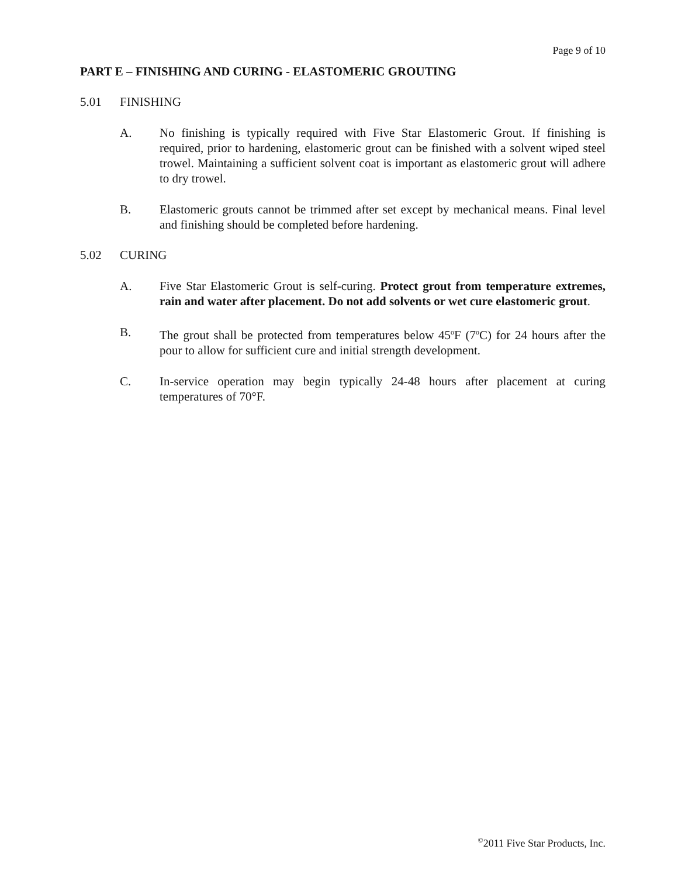Page 9 of 10
PART E – FINISHING AND CURING - ELASTOMERIC GROUTING
5.01 FINISHING
A. No finishing is typically required with Five Star Elastomeric Grout. If finishing is required, prior to hardening, elastomeric grout can be finished with a solvent wiped steel trowel. Maintaining a sufficient solvent coat is important as elastomeric grout will adhere to dry trowel.
B. Elastomeric grouts cannot be trimmed after set except by mechanical means. Final level and finishing should be completed before hardening.
5.02 CURING
A. Five Star Elastomeric Grout is self-curing. Protect grout from temperature extremes, rain and water after placement. Do not add solvents or wet cure elastomeric grout.
B. The grout shall be protected from temperatures below 45<sup>o</sup>F (7<sup>o</sup>C) for 24 hours after the pour to allow for sufficient cure and initial strength development.
C. In-service operation may begin typically 24-48 hours after placement at curing temperatures of 70°F.
<sup>©</sup>2011 Five Star Products, Inc.